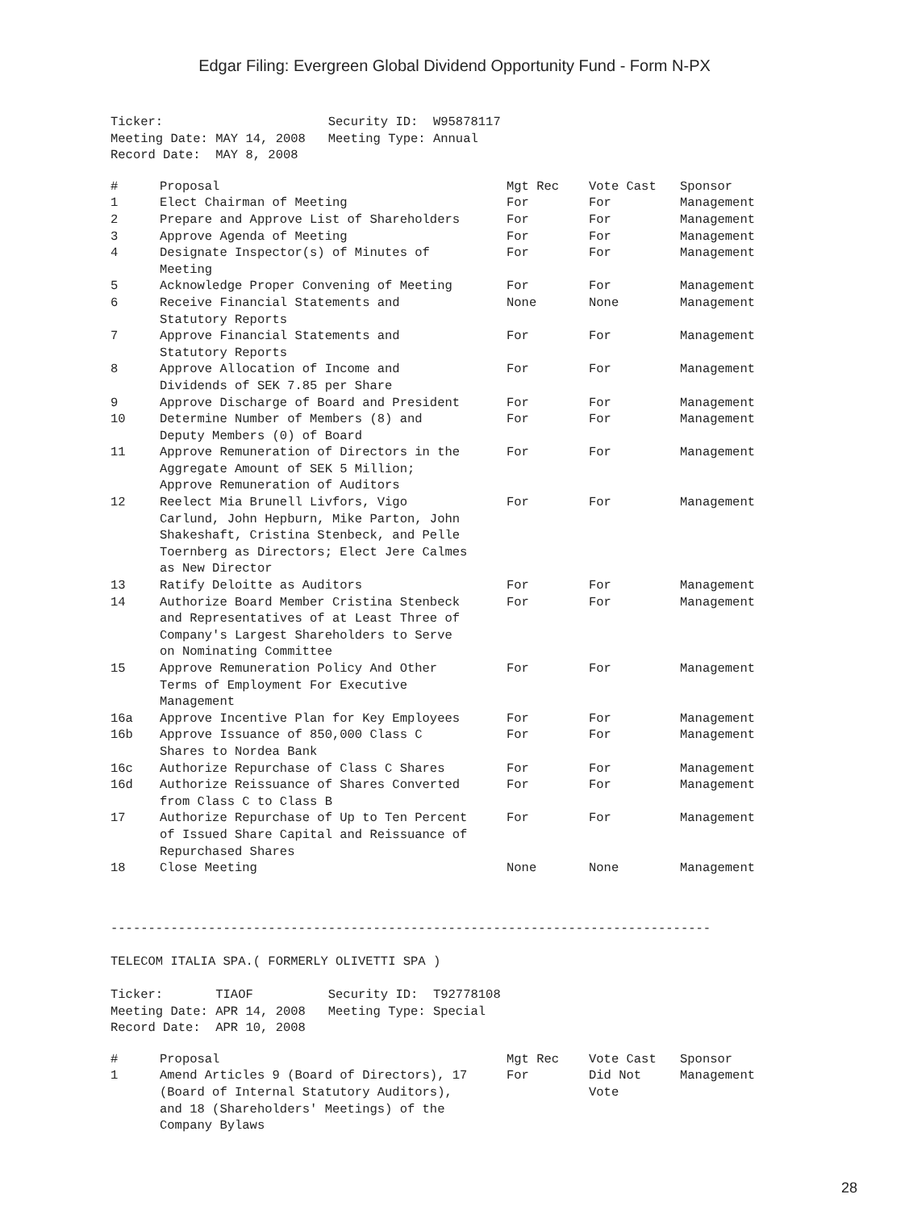Edgar Filing: Evergreen Global Dividend Opportunity Fund - Form N-PX
Ticker:                      Security ID:  W95878117
Meeting Date: MAY 14, 2008   Meeting Type: Annual
Record Date:  MAY 8, 2008
| # | Proposal | Mgt Rec | Vote Cast | Sponsor |
| --- | --- | --- | --- | --- |
| 1 | Elect Chairman of Meeting | For | For | Management |
| 2 | Prepare and Approve List of Shareholders | For | For | Management |
| 3 | Approve Agenda of Meeting | For | For | Management |
| 4 | Designate Inspector(s) of Minutes of Meeting | For | For | Management |
| 5 | Acknowledge Proper Convening of Meeting | For | For | Management |
| 6 | Receive Financial Statements and Statutory Reports | None | None | Management |
| 7 | Approve Financial Statements and Statutory Reports | For | For | Management |
| 8 | Approve Allocation of Income and Dividends of SEK 7.85 per Share | For | For | Management |
| 9 | Approve Discharge of Board and President | For | For | Management |
| 10 | Determine Number of Members (8) and Deputy Members (0) of Board | For | For | Management |
| 11 | Approve Remuneration of Directors in the Aggregate Amount of SEK 5 Million; Approve Remuneration of Auditors | For | For | Management |
| 12 | Reelect Mia Brunell Livfors, Vigo Carlund, John Hepburn, Mike Parton, John Shakeshaft, Cristina Stenbeck, and Pelle Toernberg as Directors; Elect Jere Calmes as New Director | For | For | Management |
| 13 | Ratify Deloitte as Auditors | For | For | Management |
| 14 | Authorize Board Member Cristina Stenbeck and Representatives of at Least Three of Company's Largest Shareholders to Serve on Nominating Committee | For | For | Management |
| 15 | Approve Remuneration Policy And Other Terms of Employment For Executive Management | For | For | Management |
| 16a | Approve Incentive Plan for Key Employees | For | For | Management |
| 16b | Approve Issuance of 850,000 Class C Shares to Nordea Bank | For | For | Management |
| 16c | Authorize Repurchase of Class C Shares | For | For | Management |
| 16d | Authorize Reissuance of Shares Converted from Class C to Class B | For | For | Management |
| 17 | Authorize Repurchase of Up to Ten Percent of Issued Share Capital and Reissuance of Repurchased Shares | For | For | Management |
| 18 | Close Meeting | None | None | Management |
--------------------------------------------------------------------------------

TELECOM ITALIA SPA.( FORMERLY OLIVETTI SPA )

Ticker:       TIAOF          Security ID:  T92778108
Meeting Date: APR 14, 2008   Meeting Type: Special
Record Date:  APR 10, 2008
| # | Proposal | Mgt Rec | Vote Cast | Sponsor |
| --- | --- | --- | --- | --- |
| 1 | Amend Articles 9 (Board of Directors), 17 (Board of Internal Statutory Auditors), and 18 (Shareholders' Meetings) of the Company Bylaws | For | Did Not Vote | Management |
28